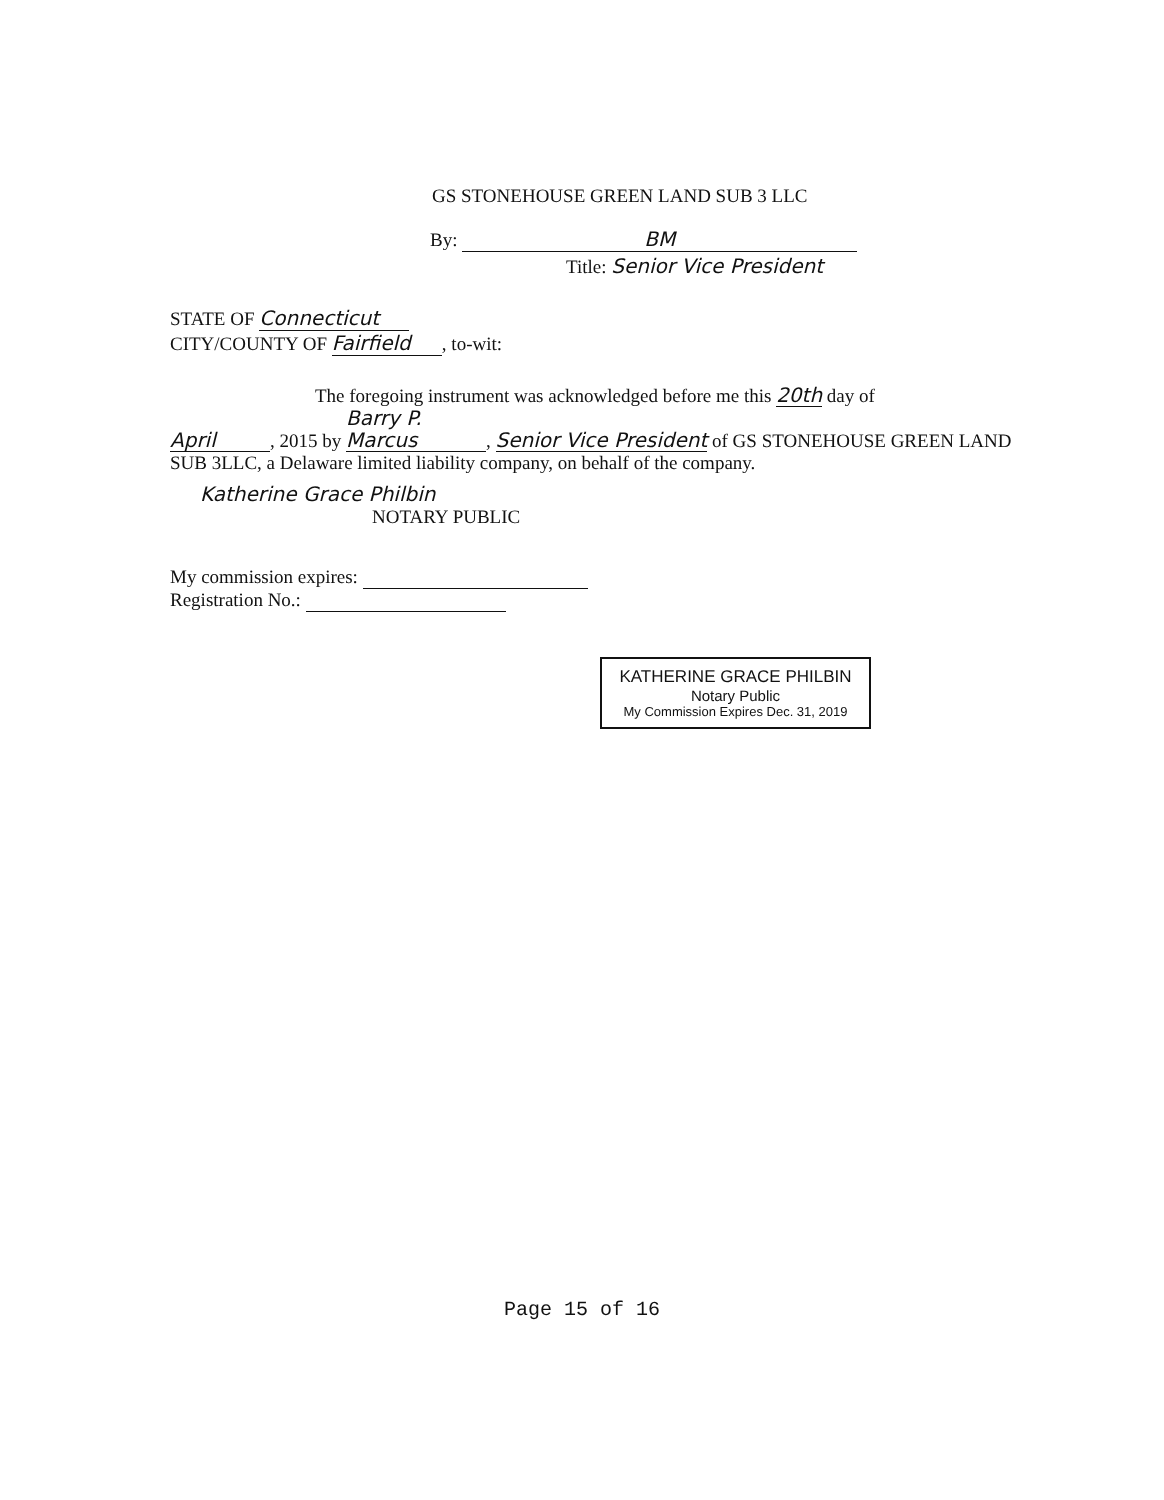GS STONEHOUSE GREEN LAND SUB 3 LLC
By: BM
Title: Senior Vice President
STATE OF Connecticut
CITY/COUNTY OF Fairfield, to-wit:
The foregoing instrument was acknowledged before me this 20th day of
April, 2015 by Barry P. Marcus, Senior Vice President of GS STONEHOUSE GREEN LAND SUB 3LLC, a Delaware limited liability company, on behalf of the company.
Katherine Grace Philbin
NOTARY PUBLIC
My commission expires:
Registration No.:
KATHERINE GRACE PHILBIN
Notary Public
My Commission Expires Dec. 31, 2019
Page 15 of 16